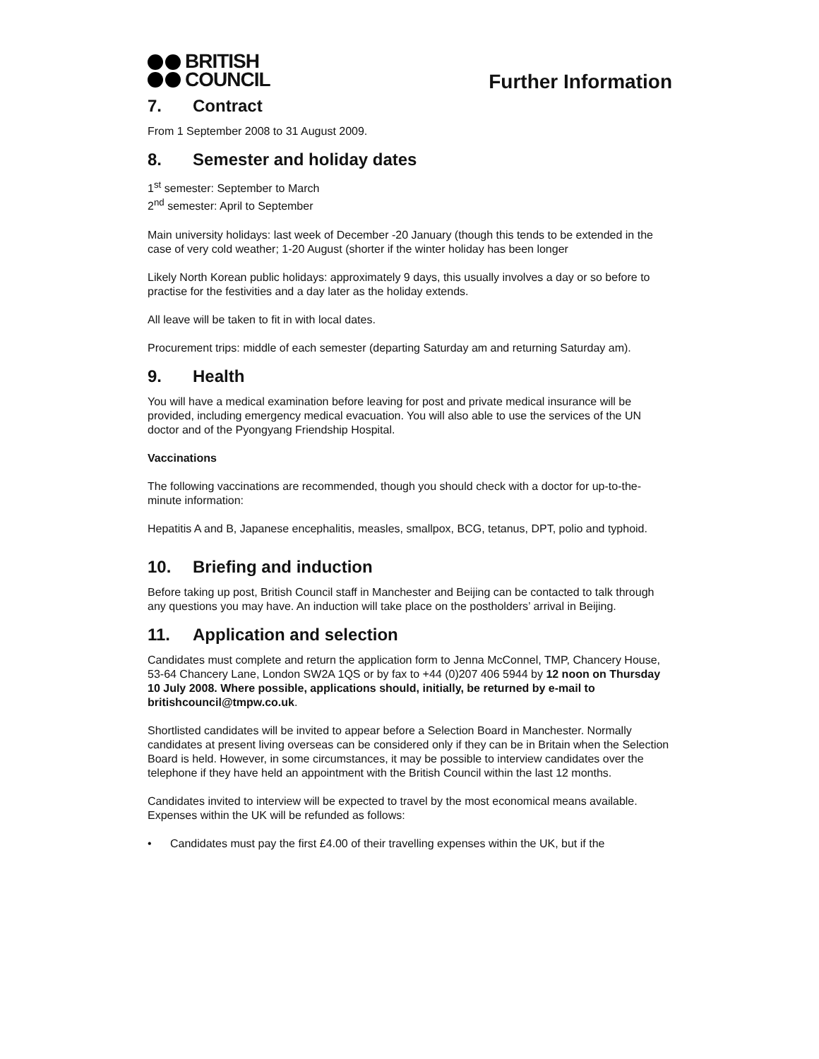BRITISH
COUNCIL
Further Information
7. Contract
From 1 September 2008 to 31 August 2009.
8. Semester and holiday dates
1<sup>st</sup> semester: September to March
2<sup>nd</sup> semester: April to September
Main university holidays: last week of December -20 January (though this tends to be extended in the case of very cold weather; 1-20 August (shorter if the winter holiday has been longer
Likely North Korean public holidays: approximately 9 days, this usually involves a day or so before to practise for the festivities and a day later as the holiday extends.
All leave will be taken to fit in with local dates.
Procurement trips: middle of each semester (departing Saturday am and returning Saturday am).
9. Health
You will have a medical examination before leaving for post and private medical insurance will be provided, including emergency medical evacuation. You will also able to use the services of the UN doctor and of the Pyongyang Friendship Hospital.
Vaccinations
The following vaccinations are recommended, though you should check with a doctor for up-to-the-minute information:
Hepatitis A and B, Japanese encephalitis, measles, smallpox, BCG, tetanus, DPT, polio and typhoid.
10. Briefing and induction
Before taking up post, British Council staff in Manchester and Beijing can be contacted to talk through any questions you may have. An induction will take place on the postholders’ arrival in Beijing.
11. Application and selection
Candidates must complete and return the application form to Jenna McConnel, TMP, Chancery House, 53-64 Chancery Lane, London SW2A 1QS or by fax to +44 (0)207 406 5944 by 12 noon on Thursday 10 July 2008. Where possible, applications should, initially, be returned by e-mail to britishcouncil@tmpw.co.uk.
Shortlisted candidates will be invited to appear before a Selection Board in Manchester. Normally candidates at present living overseas can be considered only if they can be in Britain when the Selection Board is held. However, in some circumstances, it may be possible to interview candidates over the telephone if they have held an appointment with the British Council within the last 12 months.
Candidates invited to interview will be expected to travel by the most economical means available. Expenses within the UK will be refunded as follows:
• Candidates must pay the first £4.00 of their travelling expenses within the UK, but if the